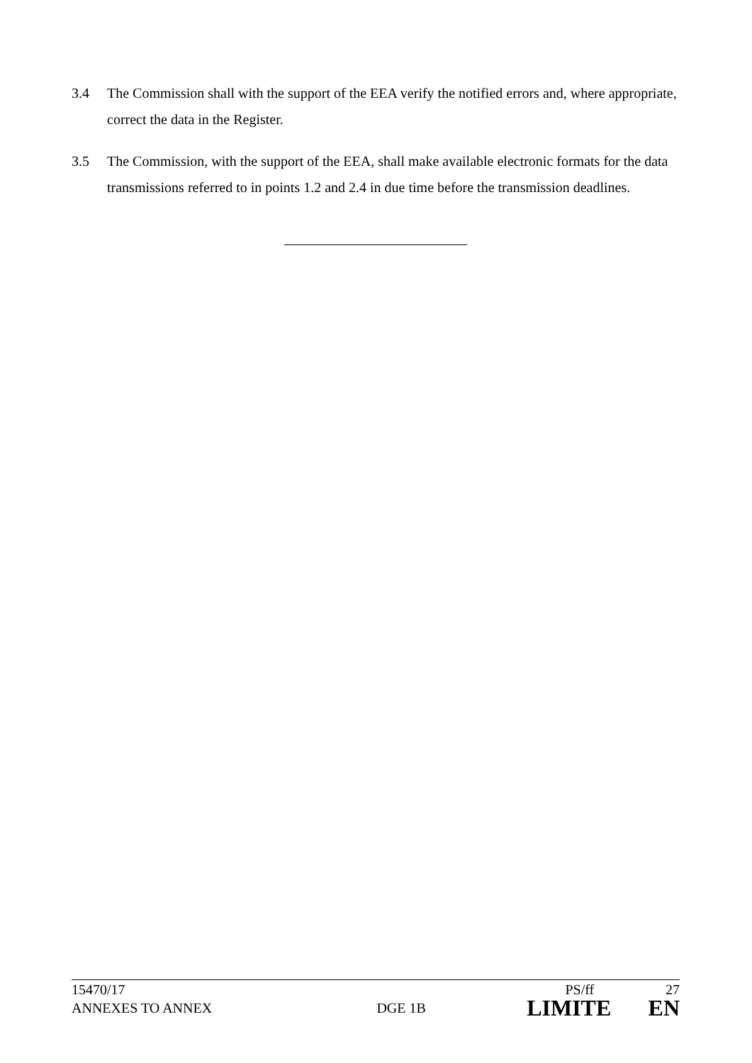3.4
The Commission shall with the support of the EEA verify the notified errors and, where appropriate, correct the data in the Register.
3.5
The Commission, with the support of the EEA, shall make available electronic formats for the data transmissions referred to in points 1.2 and 2.4 in due time before the transmission deadlines.
15470/17 PS/ff 27
ANNEXES TO ANNEX DGE 1B LIMITE EN